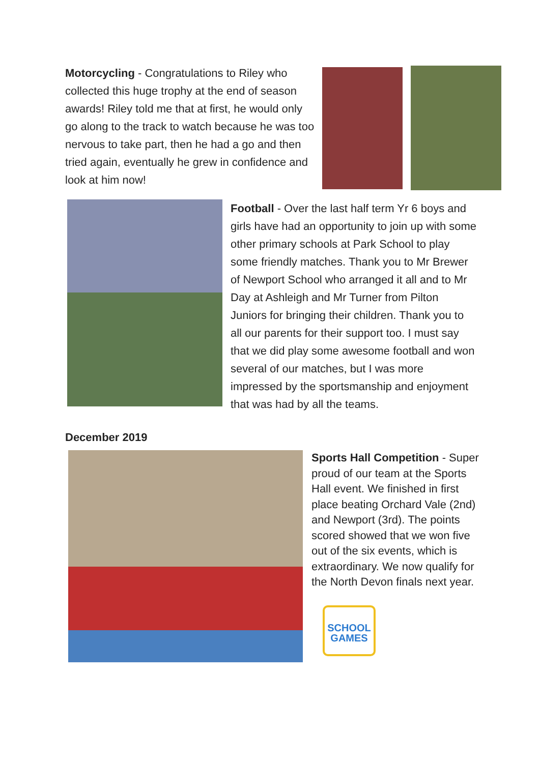Motorcycling - Congratulations to Riley who collected this huge trophy at the end of season awards! Riley told me that at first, he would only go along to the track to watch because he was too nervous to take part, then he had a go and then tried again, eventually he grew in confidence and look at him now!
Football - Over the last half term Yr 6 boys and girls have had an opportunity to join up with some other primary schools at Park School to play some friendly matches. Thank you to Mr Brewer of Newport School who arranged it all and to Mr Day at Ashleigh and Mr Turner from Pilton Juniors for bringing their children. Thank you to all our parents for their support too. I must say that we did play some awesome football and won several of our matches, but I was more impressed by the sportsmanship and enjoyment that was had by all the teams.
December 2019
Sports Hall Competition - Super proud of our team at the Sports Hall event. We finished in first place beating Orchard Vale (2nd) and Newport (3rd). The points scored showed that we won five out of the six events, which is extraordinary. We now qualify for the North Devon finals next year.
SCHOOL GAMES